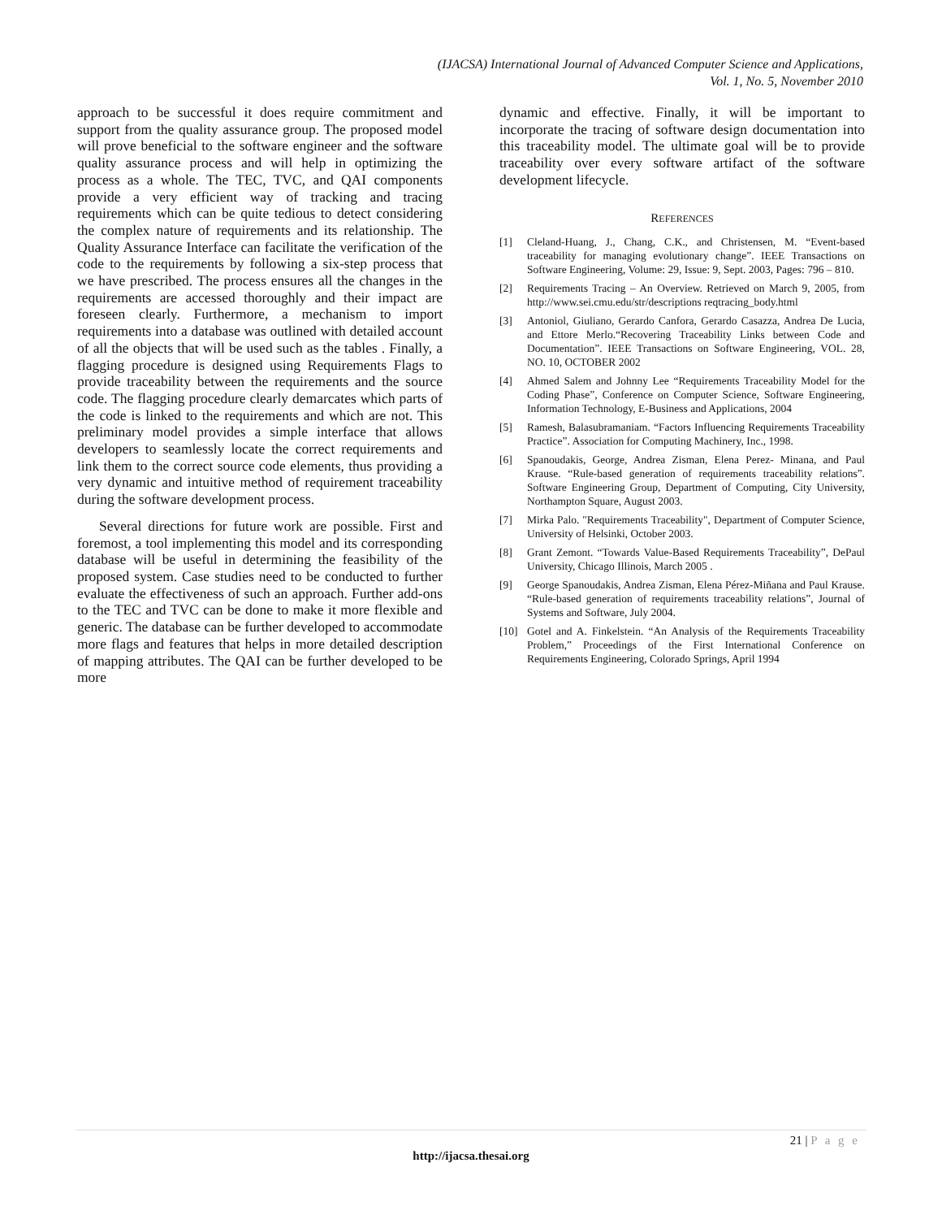(IJACSA) International Journal of Advanced Computer Science and Applications,
Vol. 1, No. 5, November 2010
approach to be successful it does require commitment and support from the quality assurance group. The proposed model will prove beneficial to the software engineer and the software quality assurance process and will help in optimizing the process as a whole. The TEC, TVC, and QAI components provide a very efficient way of tracking and tracing requirements which can be quite tedious to detect considering the complex nature of requirements and its relationship. The Quality Assurance Interface can facilitate the verification of the code to the requirements by following a six-step process that we have prescribed. The process ensures all the changes in the requirements are accessed thoroughly and their impact are foreseen clearly. Furthermore, a mechanism to import requirements into a database was outlined with detailed account of all the objects that will be used such as the tables . Finally, a flagging procedure is designed using Requirements Flags to provide traceability between the requirements and the source code. The flagging procedure clearly demarcates which parts of the code is linked to the requirements and which are not. This preliminary model provides a simple interface that allows developers to seamlessly locate the correct requirements and link them to the correct source code elements, thus providing a very dynamic and intuitive method of requirement traceability during the software development process.
Several directions for future work are possible. First and foremost, a tool implementing this model and its corresponding database will be useful in determining the feasibility of the proposed system. Case studies need to be conducted to further evaluate the effectiveness of such an approach. Further add-ons to the TEC and TVC can be done to make it more flexible and generic. The database can be further developed to accommodate more flags and features that helps in more detailed description of mapping attributes. The QAI can be further developed to be more
dynamic and effective. Finally, it will be important to incorporate the tracing of software design documentation into this traceability model. The ultimate goal will be to provide traceability over every software artifact of the software development lifecycle.
REFERENCES
[1] Cleland-Huang, J., Chang, C.K., and Christensen, M. “Event-based traceability for managing evolutionary change”. IEEE Transactions on Software Engineering, Volume: 29, Issue: 9, Sept. 2003, Pages: 796 – 810.
[2] Requirements Tracing – An Overview. Retrieved on March 9, 2005, from http://www.sei.cmu.edu/str/descriptions reqtracing_body.html
[3] Antoniol, Giuliano, Gerardo Canfora, Gerardo Casazza, Andrea De Lucia, and Ettore Merlo.“Recovering Traceability Links between Code and Documentation”. IEEE Transactions on Software Engineering, VOL. 28, NO. 10, OCTOBER 2002
[4] Ahmed Salem and Johnny Lee “Requirements Traceability Model for the Coding Phase”, Conference on Computer Science, Software Engineering, Information Technology, E-Business and Applications, 2004
[5] Ramesh, Balasubramaniam. “Factors Influencing Requirements Traceability Practice”. Association for Computing Machinery, Inc., 1998.
[6] Spanoudakis, George, Andrea Zisman, Elena Perez- Minana, and Paul Krause. “Rule-based generation of requirements traceability relations”. Software Engineering Group, Department of Computing, City University, Northampton Square, August 2003.
[7] Mirka Palo. "Requirements Traceability", Department of Computer Science, University of Helsinki, October 2003.
[8] Grant Zemont. “Towards Value-Based Requirements Traceability”, DePaul University, Chicago Illinois, March 2005 .
[9] George Spanoudakis, Andrea Zisman, Elena Pérez-Miñana and Paul Krause. “Rule-based generation of requirements traceability relations”, Journal of Systems and Software, July 2004.
[10] Gotel and A. Finkelstein. “An Analysis of the Requirements Traceability Problem,” Proceedings of the First International Conference on Requirements Engineering, Colorado Springs, April 1994
21 | P a g e
http://ijacsa.thesai.org